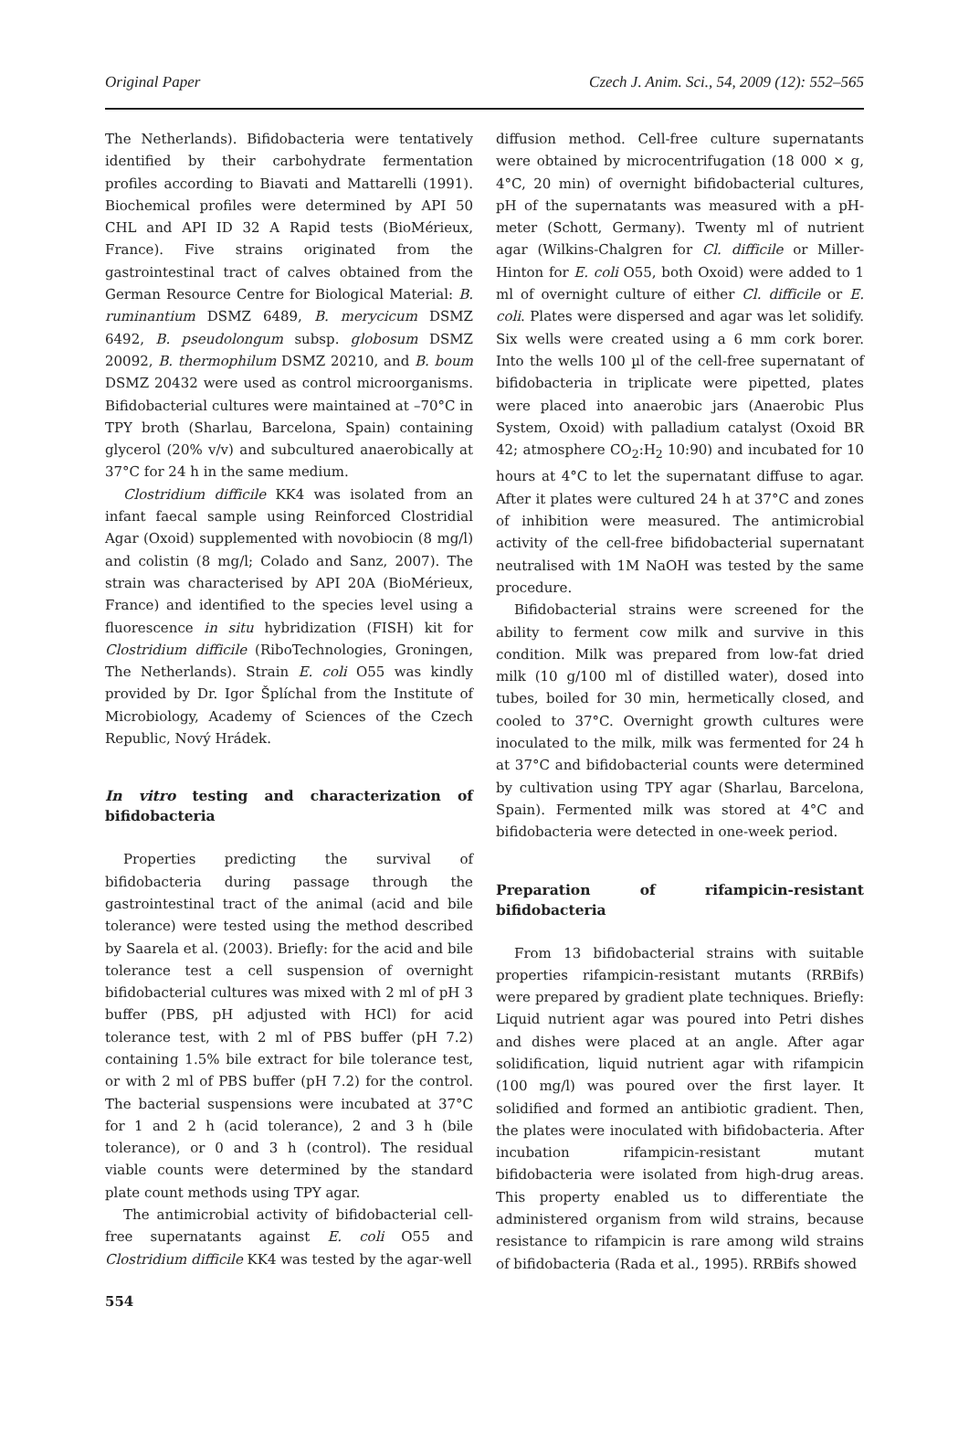Original Paper Czech J. Anim. Sci., 54, 2009 (12): 552–565
The Netherlands). Bifidobacteria were tentatively identified by their carbohydrate fermentation profiles according to Biavati and Mattarelli (1991). Biochemical profiles were determined by API 50 CHL and API ID 32 A Rapid tests (BioMérieux, France). Five strains originated from the gastrointestinal tract of calves obtained from the German Resource Centre for Biological Material: B. ruminantium DSMZ 6489, B. merycicum DSMZ 6492, B. pseudolongum subsp. globosum DSMZ 20092, B. thermophilum DSMZ 20210, and B. boum DSMZ 20432 were used as control microorganisms. Bifidobacterial cultures were maintained at –70°C in TPY broth (Sharlau, Barcelona, Spain) containing glycerol (20% v/v) and subcultured anaerobically at 37°C for 24 h in the same medium.
Clostridium difficile KK4 was isolated from an infant faecal sample using Reinforced Clostridial Agar (Oxoid) supplemented with novobiocin (8 mg/l) and colistin (8 mg/l; Colado and Sanz, 2007). The strain was characterised by API 20A (BioMérieux, France) and identified to the species level using a fluorescence in situ hybridization (FISH) kit for Clostridium difficile (RiboTechnologies, Groningen, The Netherlands). Strain E. coli O55 was kindly provided by Dr. Igor Šplíchal from the Institute of Microbiology, Academy of Sciences of the Czech Republic, Nový Hrádek.
In vitro testing and characterization of bifidobacteria
Properties predicting the survival of bifidobacteria during passage through the gastrointestinal tract of the animal (acid and bile tolerance) were tested using the method described by Saarela et al. (2003). Briefly: for the acid and bile tolerance test a cell suspension of overnight bifidobacterial cultures was mixed with 2 ml of pH 3 buffer (PBS, pH adjusted with HCl) for acid tolerance test, with 2 ml of PBS buffer (pH 7.2) containing 1.5% bile extract for bile tolerance test, or with 2 ml of PBS buffer (pH 7.2) for the control. The bacterial suspensions were incubated at 37°C for 1 and 2 h (acid tolerance), 2 and 3 h (bile tolerance), or 0 and 3 h (control). The residual viable counts were determined by the standard plate count methods using TPY agar.
The antimicrobial activity of bifidobacterial cell-free supernatants against E. coli O55 and Clostridium difficile KK4 was tested by the agar-well
diffusion method. Cell-free culture supernatants were obtained by microcentrifugation (18 000 × g, 4°C, 20 min) of overnight bifidobacterial cultures, pH of the supernatants was measured with a pH-meter (Schott, Germany). Twenty ml of nutrient agar (Wilkins-Chalgren for Cl. difficile or Miller-Hinton for E. coli O55, both Oxoid) were added to 1 ml of overnight culture of either Cl. difficile or E. coli. Plates were dispersed and agar was let solidify. Six wells were created using a 6 mm cork borer. Into the wells 100 µl of the cell-free supernatant of bifidobacteria in triplicate were pipetted, plates were placed into anaerobic jars (Anaerobic Plus System, Oxoid) with palladium catalyst (Oxoid BR 42; atmosphere CO<sub>2</sub>:H<sub>2</sub> 10:90) and incubated for 10 hours at 4°C to let the supernatant diffuse to agar. After it plates were cultured 24 h at 37°C and zones of inhibition were measured. The antimicrobial activity of the cell-free bifidobacterial supernatant neutralised with 1M NaOH was tested by the same procedure.
Bifidobacterial strains were screened for the ability to ferment cow milk and survive in this condition. Milk was prepared from low-fat dried milk (10 g/100 ml of distilled water), dosed into tubes, boiled for 30 min, hermetically closed, and cooled to 37°C. Overnight growth cultures were inoculated to the milk, milk was fermented for 24 h at 37°C and bifidobacterial counts were determined by cultivation using TPY agar (Sharlau, Barcelona, Spain). Fermented milk was stored at 4°C and bifidobacteria were detected in one-week period.
Preparation of rifampicin-resistant bifidobacteria
From 13 bifidobacterial strains with suitable properties rifampicin-resistant mutants (RRBifs) were prepared by gradient plate techniques. Briefly: Liquid nutrient agar was poured into Petri dishes and dishes were placed at an angle. After agar solidification, liquid nutrient agar with rifampicin (100 mg/l) was poured over the first layer. It solidified and formed an antibiotic gradient. Then, the plates were inoculated with bifidobacteria. After incubation rifampicin-resistant mutant bifidobacteria were isolated from high-drug areas. This property enabled us to differentiate the administered organism from wild strains, because resistance to rifampicin is rare among wild strains of bifidobacteria (Rada et al., 1995). RRBifs showed
554